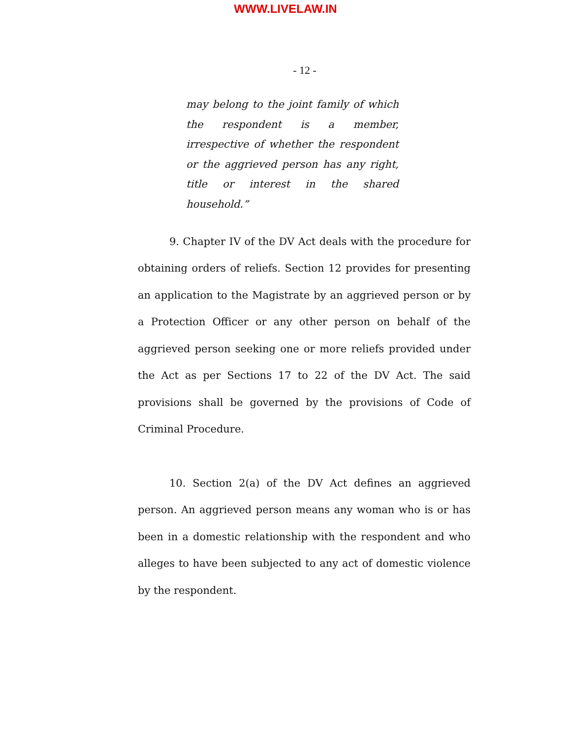WWW.LIVELAW.IN
- 12 -
may belong to the joint family of which the respondent is a member, irrespective of whether the respondent or the aggrieved person has any right, title or interest in the shared household.”
9. Chapter IV of the DV Act deals with the procedure for obtaining orders of reliefs. Section 12 provides for presenting an application to the Magistrate by an aggrieved person or by a Protection Officer or any other person on behalf of the aggrieved person seeking one or more reliefs provided under the Act as per Sections 17 to 22 of the DV Act. The said provisions shall be governed by the provisions of Code of Criminal Procedure.
10. Section 2(a) of the DV Act defines an aggrieved person. An aggrieved person means any woman who is or has been in a domestic relationship with the respondent and who alleges to have been subjected to any act of domestic violence by the respondent.